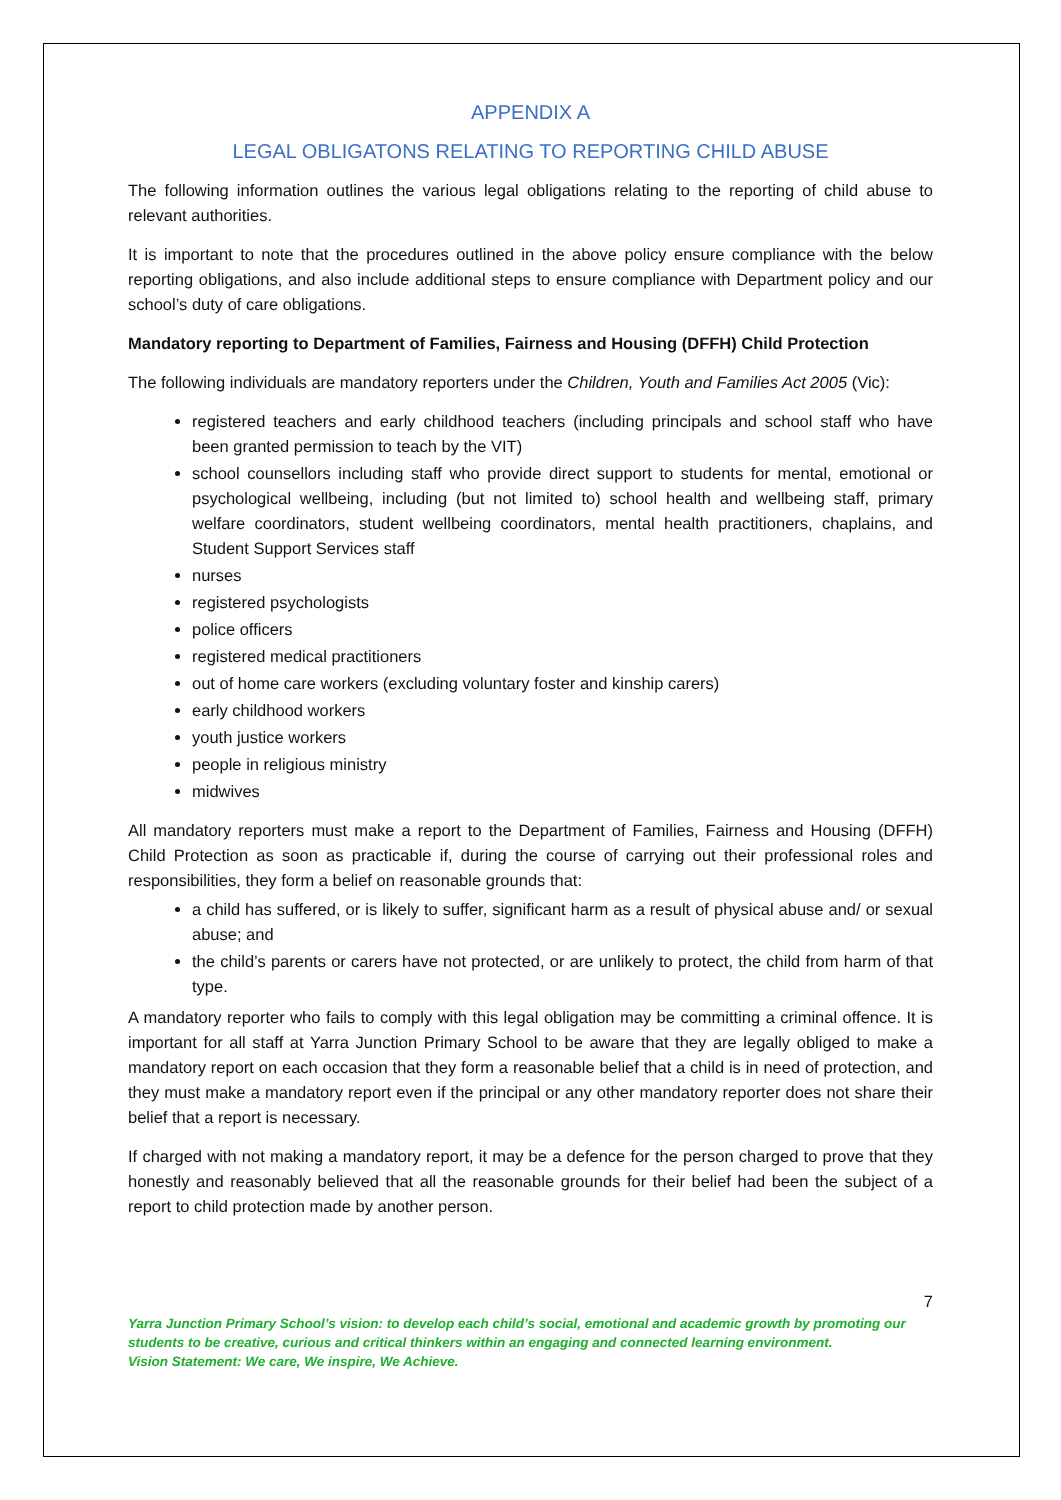APPENDIX A
LEGAL OBLIGATONS RELATING TO REPORTING CHILD ABUSE
The following information outlines the various legal obligations relating to the reporting of child abuse to relevant authorities.
It is important to note that the procedures outlined in the above policy ensure compliance with the below reporting obligations, and also include additional steps to ensure compliance with Department policy and our school’s duty of care obligations.
Mandatory reporting to Department of Families, Fairness and Housing (DFFH) Child Protection
The following individuals are mandatory reporters under the Children, Youth and Families Act 2005 (Vic):
registered teachers and early childhood teachers (including principals and school staff who have been granted permission to teach by the VIT)
school counsellors including staff who provide direct support to students for mental, emotional or psychological wellbeing, including (but not limited to) school health and wellbeing staff, primary welfare coordinators, student wellbeing coordinators, mental health practitioners, chaplains, and Student Support Services staff
nurses
registered psychologists
police officers
registered medical practitioners
out of home care workers (excluding voluntary foster and kinship carers)
early childhood workers
youth justice workers
people in religious ministry
midwives
All mandatory reporters must make a report to the Department of Families, Fairness and Housing (DFFH) Child Protection as soon as practicable if, during the course of carrying out their professional roles and responsibilities, they form a belief on reasonable grounds that:
a child has suffered, or is likely to suffer, significant harm as a result of physical abuse and/ or sexual abuse; and
the child’s parents or carers have not protected, or are unlikely to protect, the child from harm of that type.
A mandatory reporter who fails to comply with this legal obligation may be committing a criminal offence. It is important for all staff at Yarra Junction Primary School to be aware that they are legally obliged to make a mandatory report on each occasion that they form a reasonable belief that a child is in need of protection, and they must make a mandatory report even if the principal or any other mandatory reporter does not share their belief that a report is necessary.
If charged with not making a mandatory report, it may be a defence for the person charged to prove that they honestly and reasonably believed that all the reasonable grounds for their belief had been the subject of a report to child protection made by another person.
7
Yarra Junction Primary School’s vision: to develop each child’s social, emotional and academic growth by promoting our students to be creative, curious and critical thinkers within an engaging and connected learning environment.
Vision Statement: We care, We inspire, We Achieve.